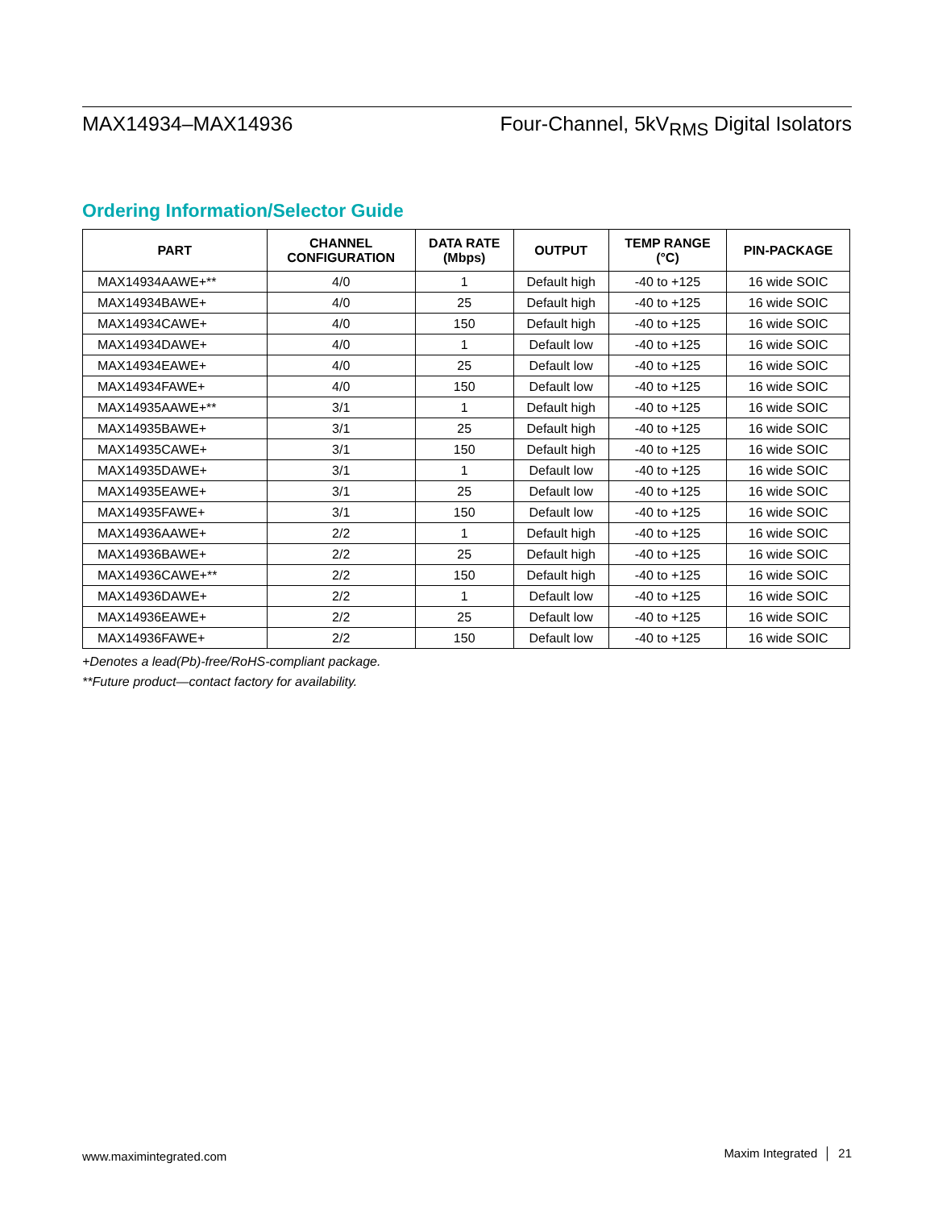MAX14934–MAX14936 Four-Channel, 5kV<sub>RMS</sub> Digital Isolators
Ordering Information/Selector Guide
| PART | CHANNEL CONFIGURATION | DATA RATE (Mbps) | OUTPUT | TEMP RANGE (°C) | PIN-PACKAGE |
| --- | --- | --- | --- | --- | --- |
| MAX14934AAWE+** | 4/0 | 1 | Default high | -40 to +125 | 16 wide SOIC |
| MAX14934BAWE+ | 4/0 | 25 | Default high | -40 to +125 | 16 wide SOIC |
| MAX14934CAWE+ | 4/0 | 150 | Default high | -40 to +125 | 16 wide SOIC |
| MAX14934DAWE+ | 4/0 | 1 | Default low | -40 to +125 | 16 wide SOIC |
| MAX14934EAWE+ | 4/0 | 25 | Default low | -40 to +125 | 16 wide SOIC |
| MAX14934FAWE+ | 4/0 | 150 | Default low | -40 to +125 | 16 wide SOIC |
| MAX14935AAWE+** | 3/1 | 1 | Default high | -40 to +125 | 16 wide SOIC |
| MAX14935BAWE+ | 3/1 | 25 | Default high | -40 to +125 | 16 wide SOIC |
| MAX14935CAWE+ | 3/1 | 150 | Default high | -40 to +125 | 16 wide SOIC |
| MAX14935DAWE+ | 3/1 | 1 | Default low | -40 to +125 | 16 wide SOIC |
| MAX14935EAWE+ | 3/1 | 25 | Default low | -40 to +125 | 16 wide SOIC |
| MAX14935FAWE+ | 3/1 | 150 | Default low | -40 to +125 | 16 wide SOIC |
| MAX14936AAWE+ | 2/2 | 1 | Default high | -40 to +125 | 16 wide SOIC |
| MAX14936BAWE+ | 2/2 | 25 | Default high | -40 to +125 | 16 wide SOIC |
| MAX14936CAWE+** | 2/2 | 150 | Default high | -40 to +125 | 16 wide SOIC |
| MAX14936DAWE+ | 2/2 | 1 | Default low | -40 to +125 | 16 wide SOIC |
| MAX14936EAWE+ | 2/2 | 25 | Default low | -40 to +125 | 16 wide SOIC |
| MAX14936FAWE+ | 2/2 | 150 | Default low | -40 to +125 | 16 wide SOIC |
+Denotes a lead(Pb)-free/RoHS-compliant package.
**Future product—contact factory for availability.
www.maximintegrated.com Maxim Integrated │ 21